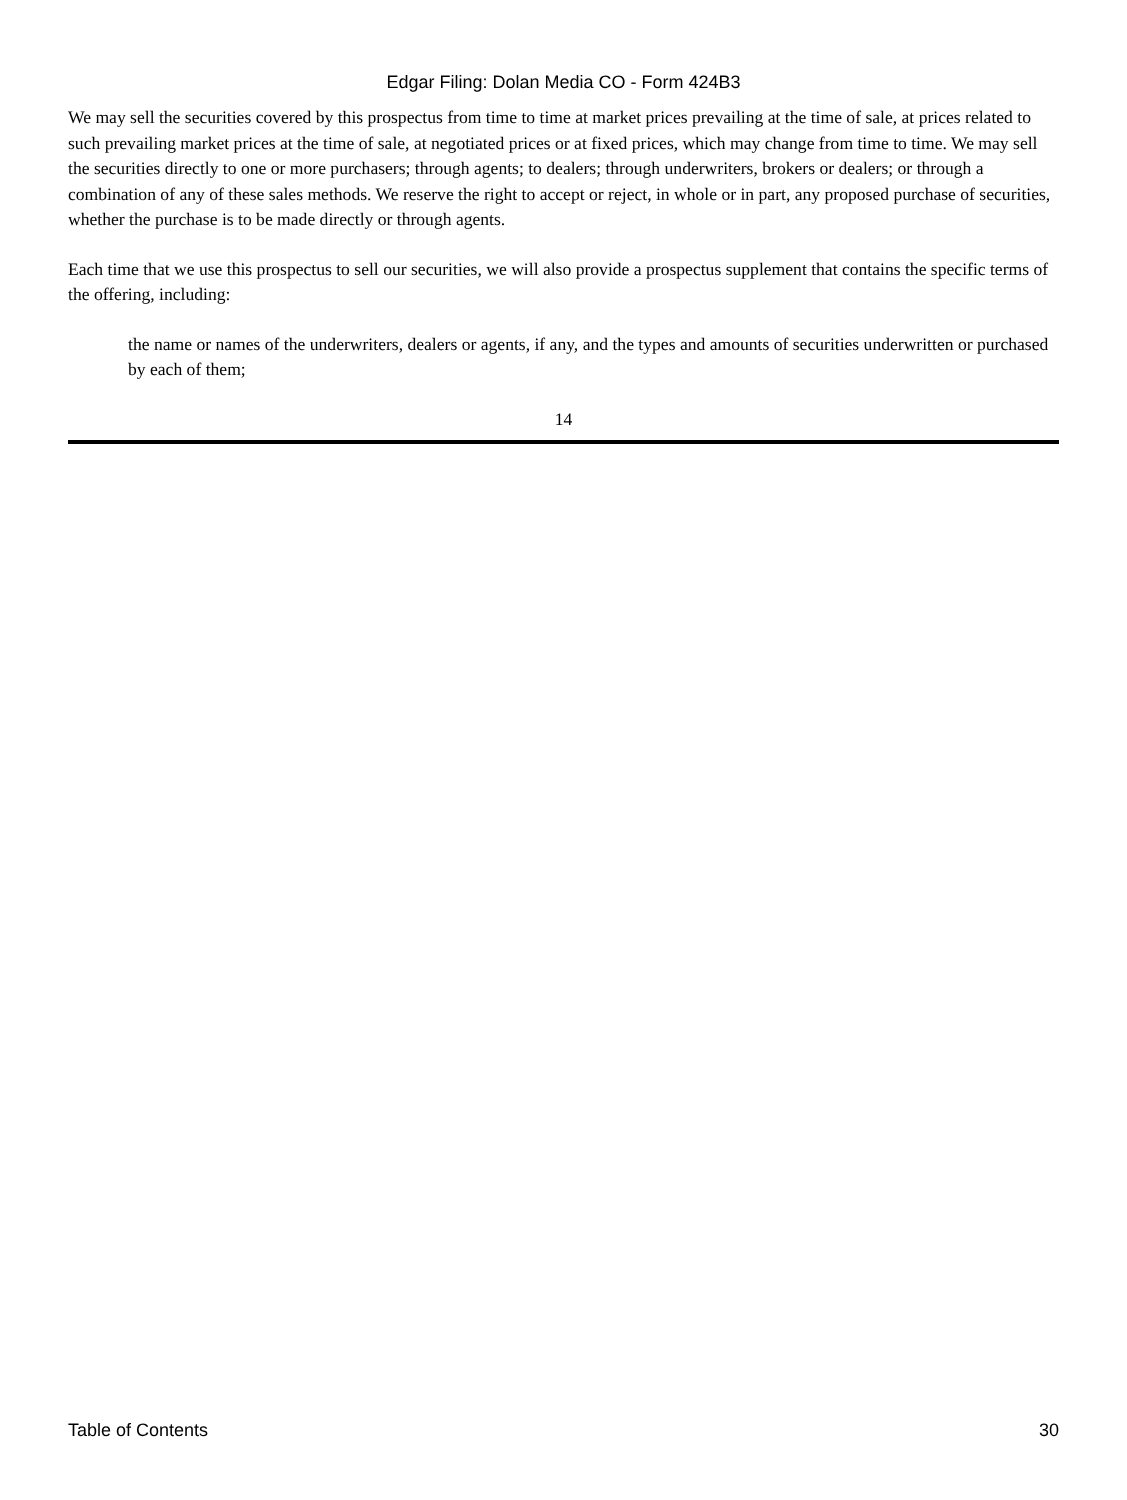Edgar Filing: Dolan Media CO - Form 424B3
We may sell the securities covered by this prospectus from time to time at market prices prevailing at the time of sale, at prices related to such prevailing market prices at the time of sale, at negotiated prices or at fixed prices, which may change from time to time. We may sell the securities directly to one or more purchasers; through agents; to dealers; through underwriters, brokers or dealers; or through a combination of any of these sales methods. We reserve the right to accept or reject, in whole or in part, any proposed purchase of securities, whether the purchase is to be made directly or through agents.
Each time that we use this prospectus to sell our securities, we will also provide a prospectus supplement that contains the specific terms of the offering, including:
the name or names of the underwriters, dealers or agents, if any, and the types and amounts of securities underwritten or purchased by each of them;
14
Table of Contents 30